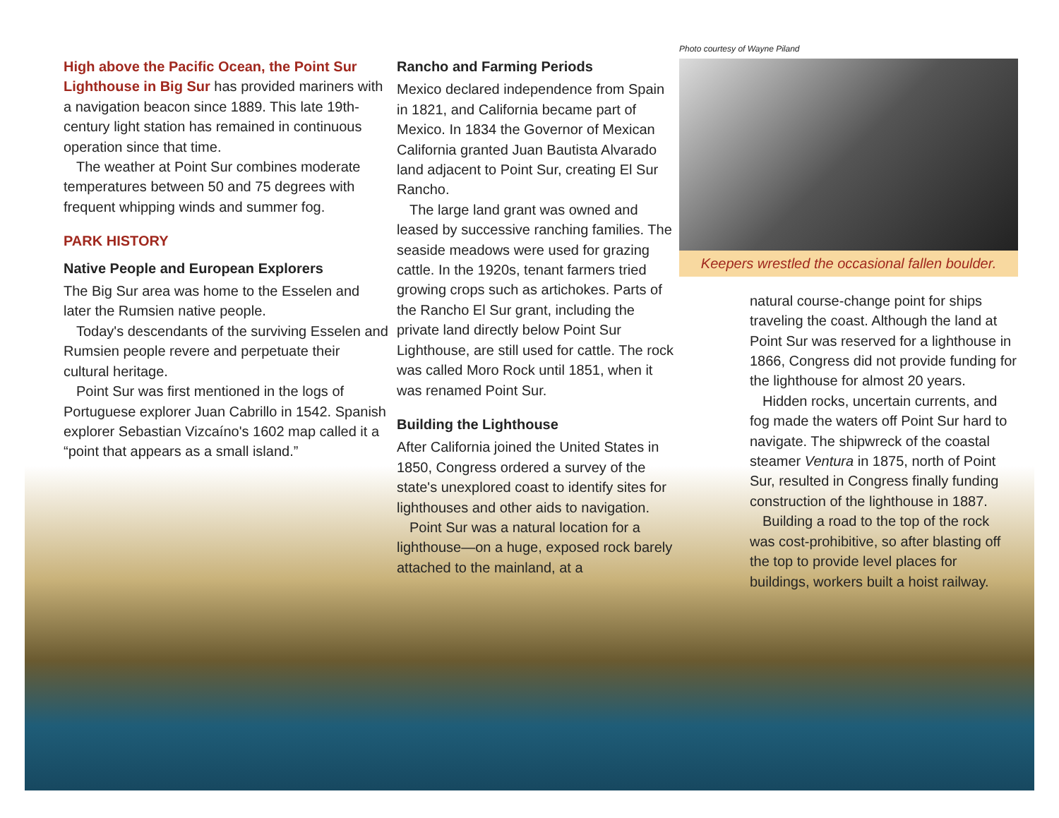High above the Pacific Ocean, the Point Sur Lighthouse in Big Sur has provided mariners with a navigation beacon since 1889. This late 19th-century light station has remained in continuous operation since that time.
The weather at Point Sur combines moderate temperatures between 50 and 75 degrees with frequent whipping winds and summer fog.
PARK HISTORY
Native People and European Explorers
The Big Sur area was home to the Esselen and later the Rumsien native people.
Today's descendants of the surviving Esselen and Rumsien people revere and perpetuate their cultural heritage.
Point Sur was first mentioned in the logs of Portuguese explorer Juan Cabrillo in 1542. Spanish explorer Sebastian Vizcaíno's 1602 map called it a “point that appears as a small island.”
Rancho and Farming Periods
Mexico declared independence from Spain in 1821, and California became part of Mexico. In 1834 the Governor of Mexican California granted Juan Bautista Alvarado land adjacent to Point Sur, creating El Sur Rancho.
The large land grant was owned and leased by successive ranching families. The seaside meadows were used for grazing cattle. In the 1920s, tenant farmers tried growing crops such as artichokes. Parts of the Rancho El Sur grant, including the private land directly below Point Sur Lighthouse, are still used for cattle. The rock was called Moro Rock until 1851, when it was renamed Point Sur.
Building the Lighthouse
After California joined the United States in 1850, Congress ordered a survey of the state's unexplored coast to identify sites for lighthouses and other aids to navigation.
Point Sur was a natural location for a lighthouse—on a huge, exposed rock barely attached to the mainland, at a
Photo courtesy of Wayne Piland
Keepers wrestled the occasional fallen boulder.
natural course-change point for ships traveling the coast. Although the land at Point Sur was reserved for a lighthouse in 1866, Congress did not provide funding for the lighthouse for almost 20 years.
Hidden rocks, uncertain currents, and fog made the waters off Point Sur hard to navigate. The shipwreck of the coastal steamer Ventura in 1875, north of Point Sur, resulted in Congress finally funding construction of the lighthouse in 1887.
Building a road to the top of the rock was cost-prohibitive, so after blasting off the top to provide level places for buildings, workers built a hoist railway.